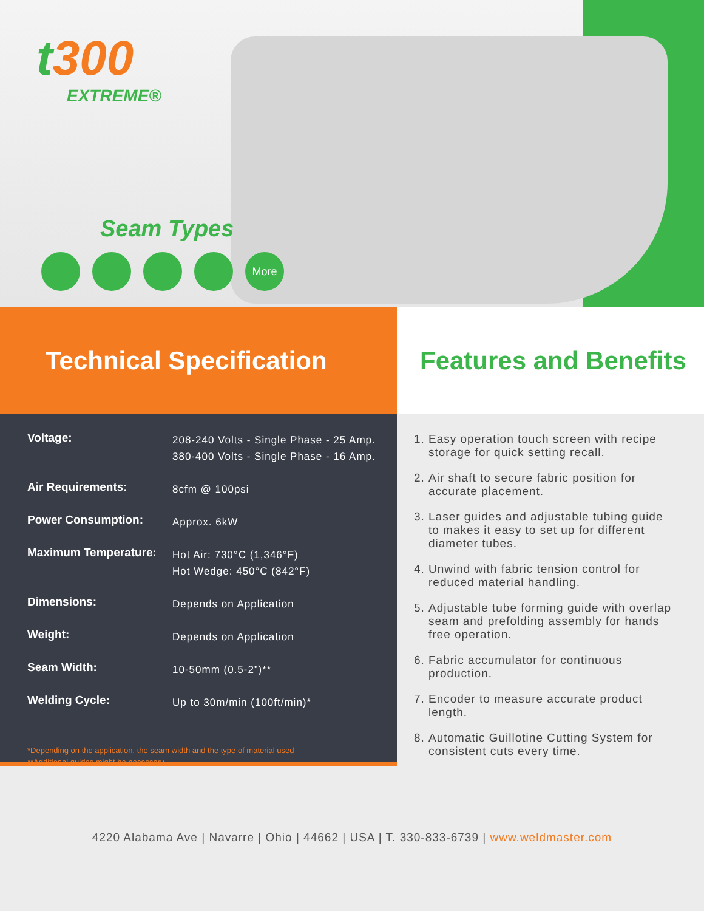t300
EXTREME®
Seam Types
More
Technical Specification
| Voltage: | 208-240 Volts - Single Phase - 25 Amp. 380-400 Volts - Single Phase - 16 Amp. |
| Air Requirements: | 8cfm @ 100psi |
| Power Consumption: | Approx. 6kW |
| Maximum Temperature: | Hot Air: 730°C (1,346°F) Hot Wedge: 450°C (842°F) |
| Dimensions: | Depends on Application |
| Weight: | Depends on Application |
| Seam Width: | 10-50mm (0.5-2”)** |
| Welding Cycle: | Up to 30m/min (100ft/min)* |
*Depending on the application, the seam width and the type of material used
**Additional guides might be necessary
Features and Benefits
1. Easy operation touch screen with recipe storage for quick setting recall.
2. Air shaft to secure fabric position for accurate placement.
3. Laser guides and adjustable tubing guide to makes it easy to set up for different diameter tubes.
4. Unwind with fabric tension control for reduced material handling.
5. Adjustable tube forming guide with overlap seam and prefolding assembly for hands free operation.
6. Fabric accumulator for continuous production.
7. Encoder to measure accurate product length.
8. Automatic Guillotine Cutting System for consistent cuts every time.
4220 Alabama Ave | Navarre | Ohio | 44662 | USA | T. 330-833-6739 | www.weldmaster.com